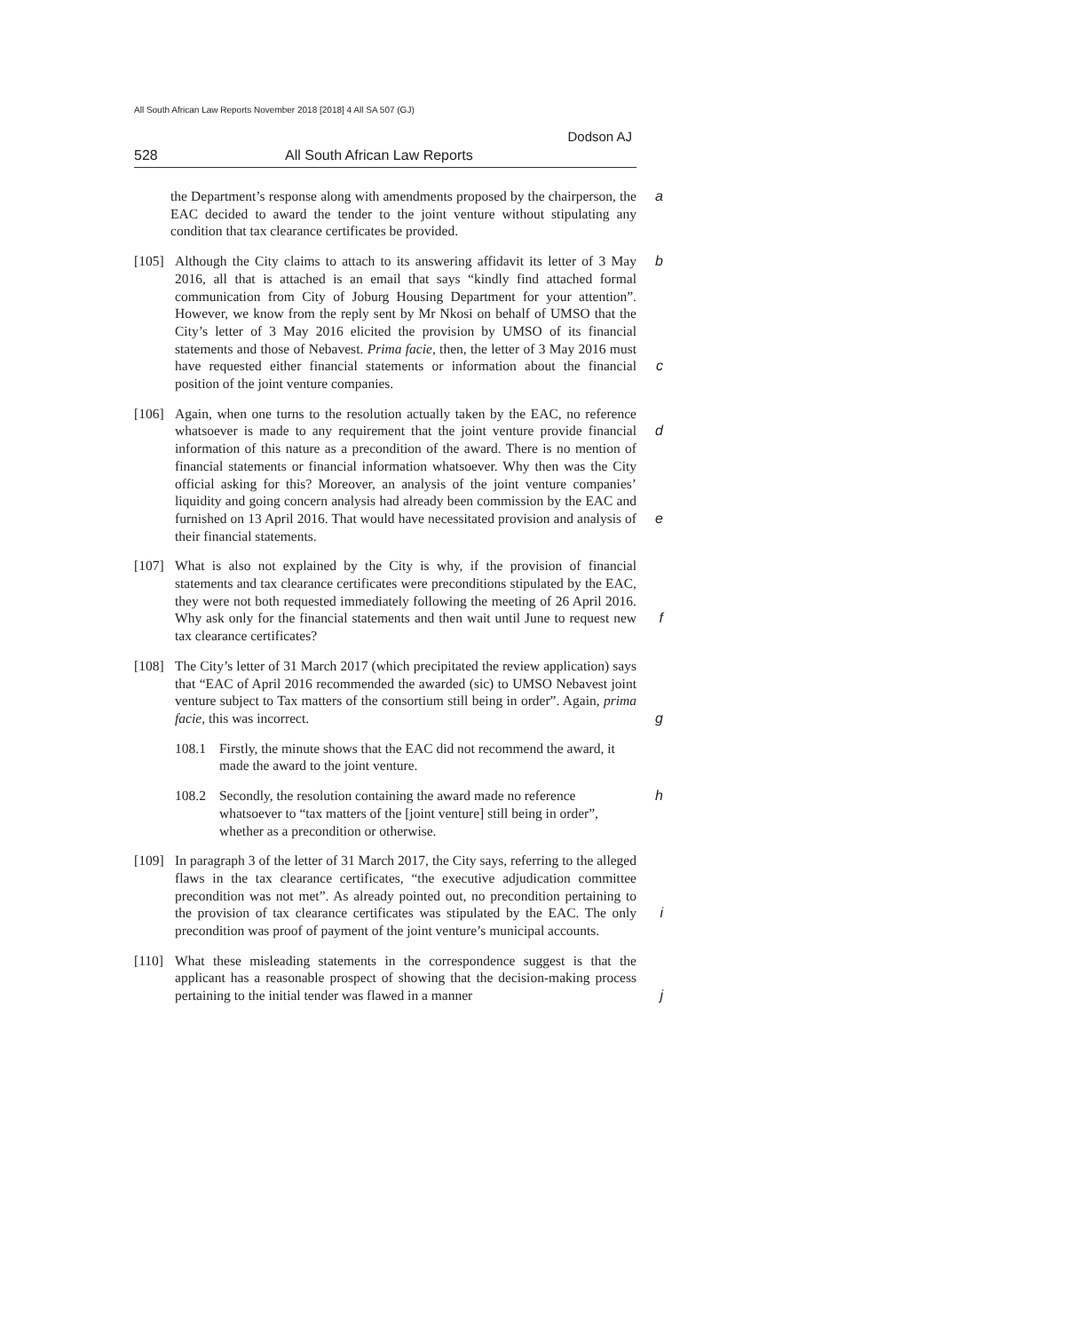All South African Law Reports November 2018 [2018] 4 All SA 507 (GJ)
Dodson AJ
528 All South African Law Reports
athe Department’s response along with amendments proposed by the chairperson, the EAC decided to award the tender to the joint venture without stipulating any condition that tax clearance certificates be provided.
[105] b Although the City claims to attach to its answering affidavit its letter of 3 May 2016, all that is attached is an email that says “kindly find attached formal communication from City of Joburg Housing Department for your attention”. However, we know from the reply sent by Mr Nkosi on behalf of UMSO that the City’s letter of 3 May 2016 elicited the provision by UMSO of its financial statements and those of Nebavest. Prima facie, then, the letter of 3 May 2016 must have requested either financial c statements or information about the financial position of the joint venture companies.
[106] Again, when one turns to the resolution actually taken by the EAC, no reference whatsoever is made to any requirement that the joint venture d provide financial information of this nature as a precondition of the award. There is no mention of financial statements or financial information whatsoever. Why then was the City official asking for this? Moreover, an analysis of the joint venture companies’ liquidity and going concern analysis had already been commission by the EAC and furnished on 13 April 2016. That would have necessitated provision and analysis of e their financial statements.
[107] What is also not explained by the City is why, if the provision of financial statements and tax clearance certificates were preconditions stipulated by the EAC, they were not both requested immediately following the meeting of 26 April 2016. Why ask only for the financial statements and f then wait until June to request new tax clearance certificates?
[108] The City’s letter of 31 March 2017 (which precipitated the review application) says that “EAC of April 2016 recommended the awarded (sic) to UMSO Nebavest joint venture subject to Tax matters of the consortium still being in order”. Again, prima facie, this was incorrect. g
108.1 Firstly, the minute shows that the EAC did not recommend the award, it made the award to the joint venture.
108.2 h Secondly, the resolution containing the award made no reference whatsoever to “tax matters of the [joint venture] still being in order”, whether as a precondition or otherwise.
[109] In paragraph 3 of the letter of 31 March 2017, the City says, referring to the alleged flaws in the tax clearance certificates, “the executive adjudication committee precondition was not met”. As already pointed out, no precondition pertaining to the provision of tax clearance certificates was i stipulated by the EAC. The only precondition was proof of payment of the joint venture’s municipal accounts.
[110] What these misleading statements in the correspondence suggest is that the applicant has a reasonable prospect of showing that the decision-making process pertaining to the initial tender was flawed in a manner j